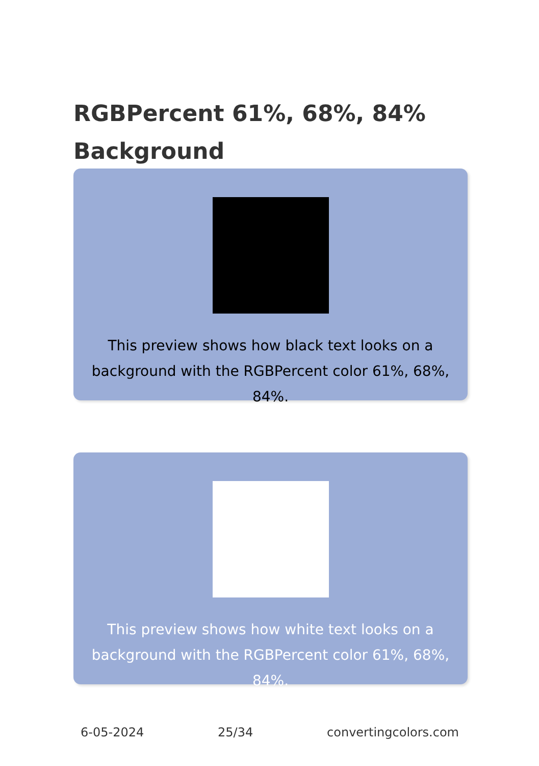RGBPercent 61%, 68%, 84%
Background
This preview shows how black text looks on a
background with the RGBPercent color 61%, 68%, 84%.
This preview shows how white text looks on a
background with the RGBPercent color 61%, 68%, 84%.
6-05-2024 25/34 convertingcolors.com